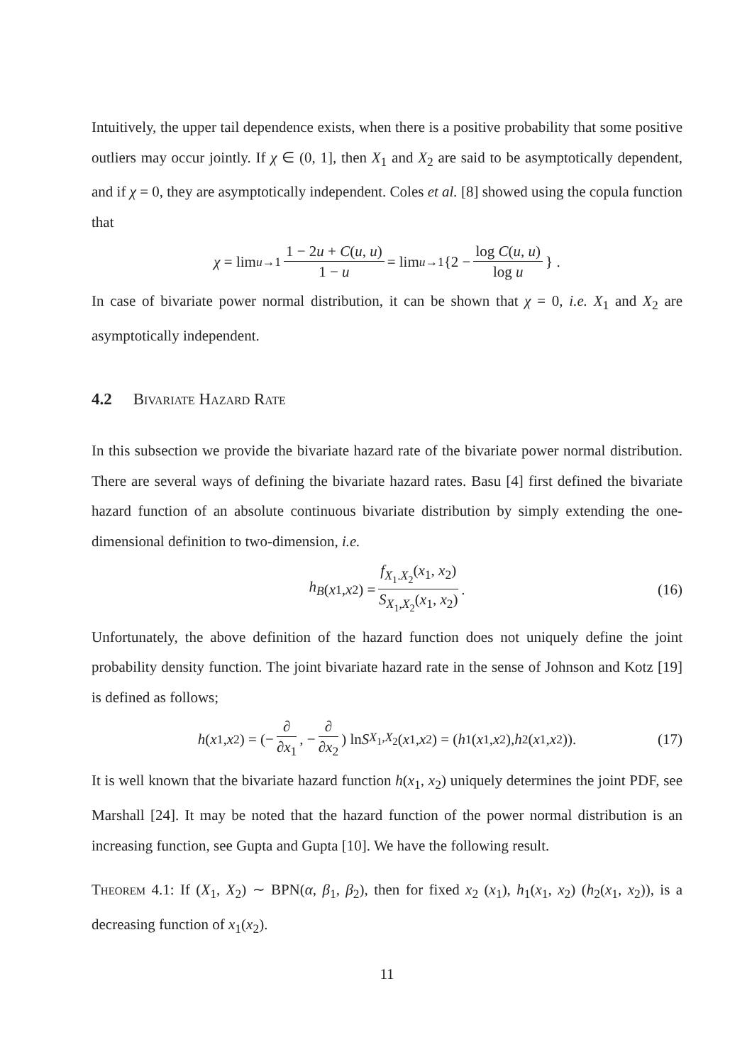Intuitively, the upper tail dependence exists, when there is a positive probability that some positive outliers may occur jointly. If χ ∈ (0, 1], then X<sub>1</sub> and X<sub>2</sub> are said to be asymptotically dependent, and if χ = 0, they are asymptotically independent. Coles et al. [8] showed using the copula function that
χ = lim<sub>u→1</sub> 1 − 2u + C(u, u) 1 − u = lim<sub>u→1</sub> {2 − log C(u, u) log u } .
In case of bivariate power normal distribution, it can be shown that χ = 0, i.e. X<sub>1</sub> and X<sub>2</sub> are asymptotically independent.
4.2 Bivariate Hazard Rate
In this subsection we provide the bivariate hazard rate of the bivariate power normal distribution. There are several ways of defining the bivariate hazard rates. Basu [4] first defined the bivariate hazard function of an absolute continuous bivariate distribution by simply extending the one-dimensional definition to two-dimension, i.e.
h<sub>B</sub> (x<sub>1</sub>, x<sub>2</sub>) = f<sub>X<sub>1</sub>.X<sub>2</sub></sub>(x<sub>1</sub>, x<sub>2</sub>) S<sub>X<sub>1</sub>,X<sub>2</sub></sub>(x<sub>1</sub>, x<sub>2</sub>). (16)
Unfortunately, the above definition of the hazard function does not uniquely define the joint probability density function. The joint bivariate hazard rate in the sense of Johnson and Kotz [19] is defined as follows;
h (x<sub>1</sub>, x<sub>2</sub>) = (− ∂ ∂x<sub>1</sub>, − ∂ ∂x<sub>2</sub>) ln S<sub>X<sub>1</sub>,X<sub>2</sub></sub>(x<sub>1</sub>, x<sub>2</sub>) = (h<sub>1</sub>(x<sub>1</sub>, x<sub>2</sub>), h<sub>2</sub>(x<sub>1</sub>, x<sub>2</sub>)). (17)
It is well known that the bivariate hazard function h(x<sub>1</sub>, x<sub>2</sub>) uniquely determines the joint PDF, see Marshall [24]. It may be noted that the hazard function of the power normal distribution is an increasing function, see Gupta and Gupta [10]. We have the following result.
Theorem 4.1: If (X<sub>1</sub>, X<sub>2</sub>) ∼ BPN(α, β<sub>1</sub>, β<sub>2</sub>), then for fixed x<sub>2</sub> (x<sub>1</sub>), h<sub>1</sub>(x<sub>1</sub>, x<sub>2</sub>) (h<sub>2</sub>(x<sub>1</sub>, x<sub>2</sub>)), is a decreasing function of x<sub>1</sub>(x<sub>2</sub>).
11